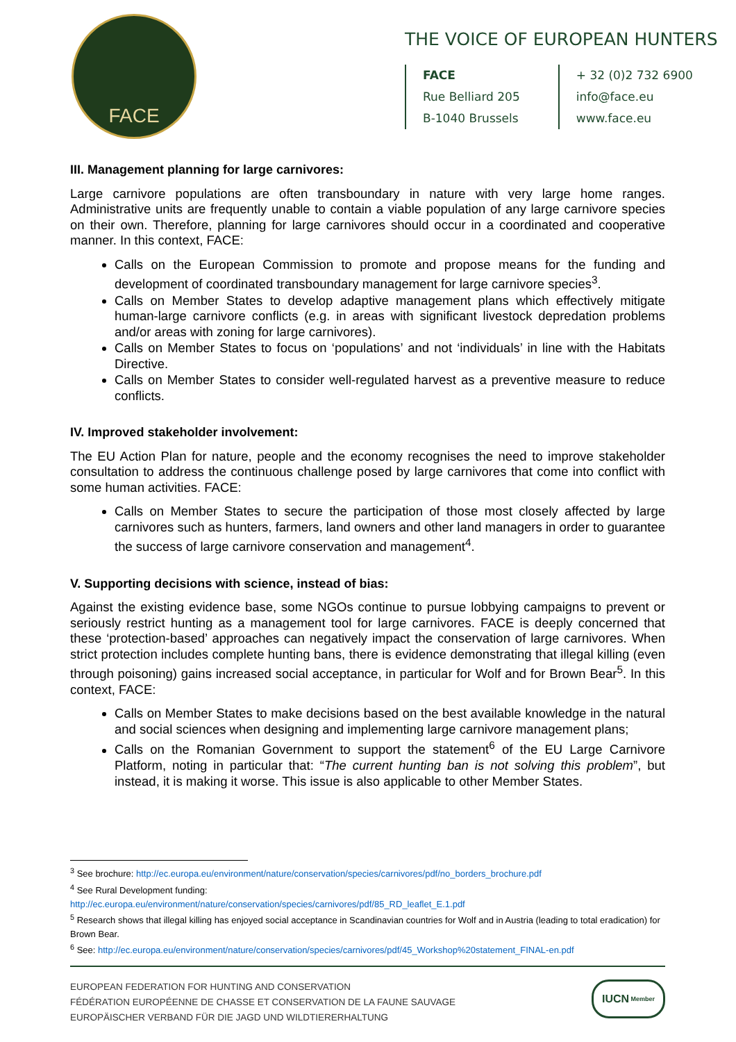FACE
THE VOICE OF EUROPEAN HUNTERS
FACE
Rue Belliard 205
B-1040 Brussels
+ 32 (0)2 732 6900
info@face.eu
www.face.eu
III. Management planning for large carnivores:
Large carnivore populations are often transboundary in nature with very large home ranges. Administrative units are frequently unable to contain a viable population of any large carnivore species on their own. Therefore, planning for large carnivores should occur in a coordinated and cooperative manner. In this context, FACE:
Calls on the European Commission to promote and propose means for the funding and development of coordinated transboundary management for large carnivore species<sup>3</sup>.
Calls on Member States to develop adaptive management plans which effectively mitigate human-large carnivore conflicts (e.g. in areas with significant livestock depredation problems and/or areas with zoning for large carnivores).
Calls on Member States to focus on ‘populations’ and not ‘individuals’ in line with the Habitats Directive.
Calls on Member States to consider well-regulated harvest as a preventive measure to reduce conflicts.
IV. Improved stakeholder involvement:
The EU Action Plan for nature, people and the economy recognises the need to improve stakeholder consultation to address the continuous challenge posed by large carnivores that come into conflict with some human activities. FACE:
Calls on Member States to secure the participation of those most closely affected by large carnivores such as hunters, farmers, land owners and other land managers in order to guarantee the success of large carnivore conservation and management<sup>4</sup>.
V. Supporting decisions with science, instead of bias:
Against the existing evidence base, some NGOs continue to pursue lobbying campaigns to prevent or seriously restrict hunting as a management tool for large carnivores. FACE is deeply concerned that these ‘protection-based’ approaches can negatively impact the conservation of large carnivores. When strict protection includes complete hunting bans, there is evidence demonstrating that illegal killing (even through poisoning) gains increased social acceptance, in particular for Wolf and for Brown Bear<sup>5</sup>. In this context, FACE:
Calls on Member States to make decisions based on the best available knowledge in the natural and social sciences when designing and implementing large carnivore management plans;
Calls on the Romanian Government to support the statement<sup>6</sup> of the EU Large Carnivore Platform, noting in particular that: “The current hunting ban is not solving this problem”, but instead, it is making it worse. This issue is also applicable to other Member States.
<sup>3</sup> See brochure: http://ec.europa.eu/environment/nature/conservation/species/carnivores/pdf/no_borders_brochure.pdf
<sup>4</sup> See Rural Development funding:
http://ec.europa.eu/environment/nature/conservation/species/carnivores/pdf/85_RD_leaflet_E.1.pdf
<sup>5</sup> Research shows that illegal killing has enjoyed social acceptance in Scandinavian countries for Wolf and in Austria (leading to total eradication) for Brown Bear.
<sup>6</sup> See: http://ec.europa.eu/environment/nature/conservation/species/carnivores/pdf/45_Workshop%20statement_FINAL-en.pdf
EUROPEAN FEDERATION FOR HUNTING AND CONSERVATION
FÉDÉRATION EUROPÉENNE DE CHASSE ET CONSERVATION DE LA FAUNE SAUVAGE
EUROPÄISCHER VERBAND FÜR DIE JAGD UND WILDTIERERHALTUNG
IUCN Member